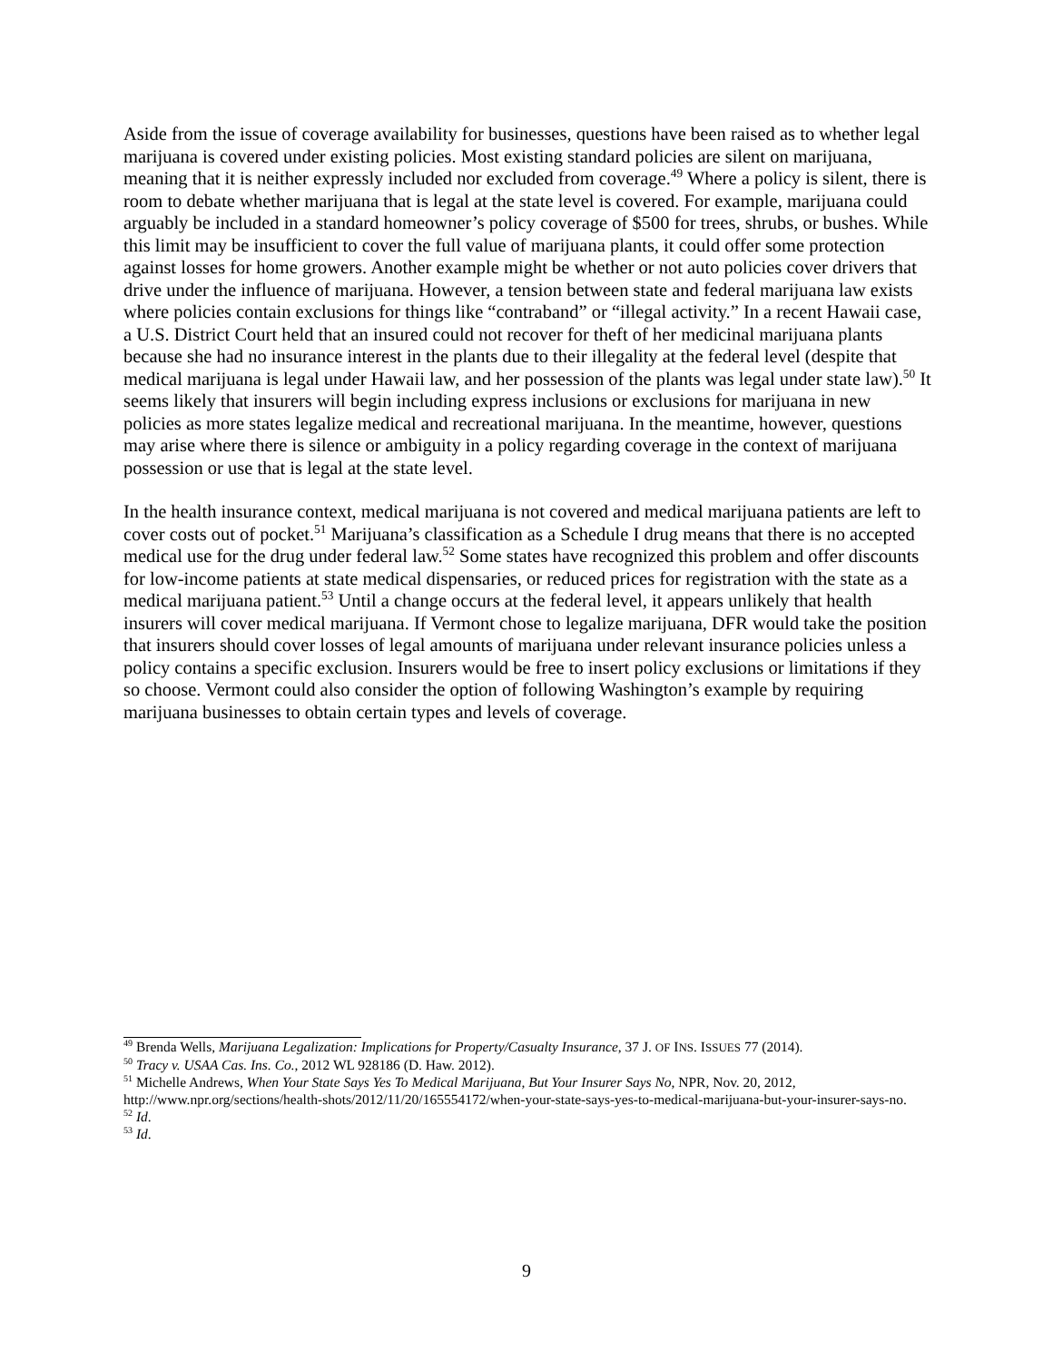Aside from the issue of coverage availability for businesses, questions have been raised as to whether legal marijuana is covered under existing policies. Most existing standard policies are silent on marijuana, meaning that it is neither expressly included nor excluded from coverage.<sup>49</sup> Where a policy is silent, there is room to debate whether marijuana that is legal at the state level is covered. For example, marijuana could arguably be included in a standard homeowner’s policy coverage of $500 for trees, shrubs, or bushes. While this limit may be insufficient to cover the full value of marijuana plants, it could offer some protection against losses for home growers. Another example might be whether or not auto policies cover drivers that drive under the influence of marijuana. However, a tension between state and federal marijuana law exists where policies contain exclusions for things like “contraband” or “illegal activity.” In a recent Hawaii case, a U.S. District Court held that an insured could not recover for theft of her medicinal marijuana plants because she had no insurance interest in the plants due to their illegality at the federal level (despite that medical marijuana is legal under Hawaii law, and her possession of the plants was legal under state law).<sup>50</sup> It seems likely that insurers will begin including express inclusions or exclusions for marijuana in new policies as more states legalize medical and recreational marijuana. In the meantime, however, questions may arise where there is silence or ambiguity in a policy regarding coverage in the context of marijuana possession or use that is legal at the state level.
In the health insurance context, medical marijuana is not covered and medical marijuana patients are left to cover costs out of pocket.<sup>51</sup> Marijuana’s classification as a Schedule I drug means that there is no accepted medical use for the drug under federal law.<sup>52</sup> Some states have recognized this problem and offer discounts for low-income patients at state medical dispensaries, or reduced prices for registration with the state as a medical marijuana patient.<sup>53</sup> Until a change occurs at the federal level, it appears unlikely that health insurers will cover medical marijuana. If Vermont chose to legalize marijuana, DFR would take the position that insurers should cover losses of legal amounts of marijuana under relevant insurance policies unless a policy contains a specific exclusion. Insurers would be free to insert policy exclusions or limitations if they so choose. Vermont could also consider the option of following Washington’s example by requiring marijuana businesses to obtain certain types and levels of coverage.
<sup>49</sup> Brenda Wells, Marijuana Legalization: Implications for Property/Casualty Insurance, 37 J. OF INS. ISSUES 77 (2014).
<sup>50</sup> Tracy v. USAA Cas. Ins. Co., 2012 WL 928186 (D. Haw. 2012).
<sup>51</sup> Michelle Andrews, When Your State Says Yes To Medical Marijuana, But Your Insurer Says No, NPR, Nov. 20, 2012, http://www.npr.org/sections/health-shots/2012/11/20/165554172/when-your-state-says-yes-to-medical-marijuana-but-your-insurer-says-no.
<sup>52</sup> Id.
<sup>53</sup> Id.
9